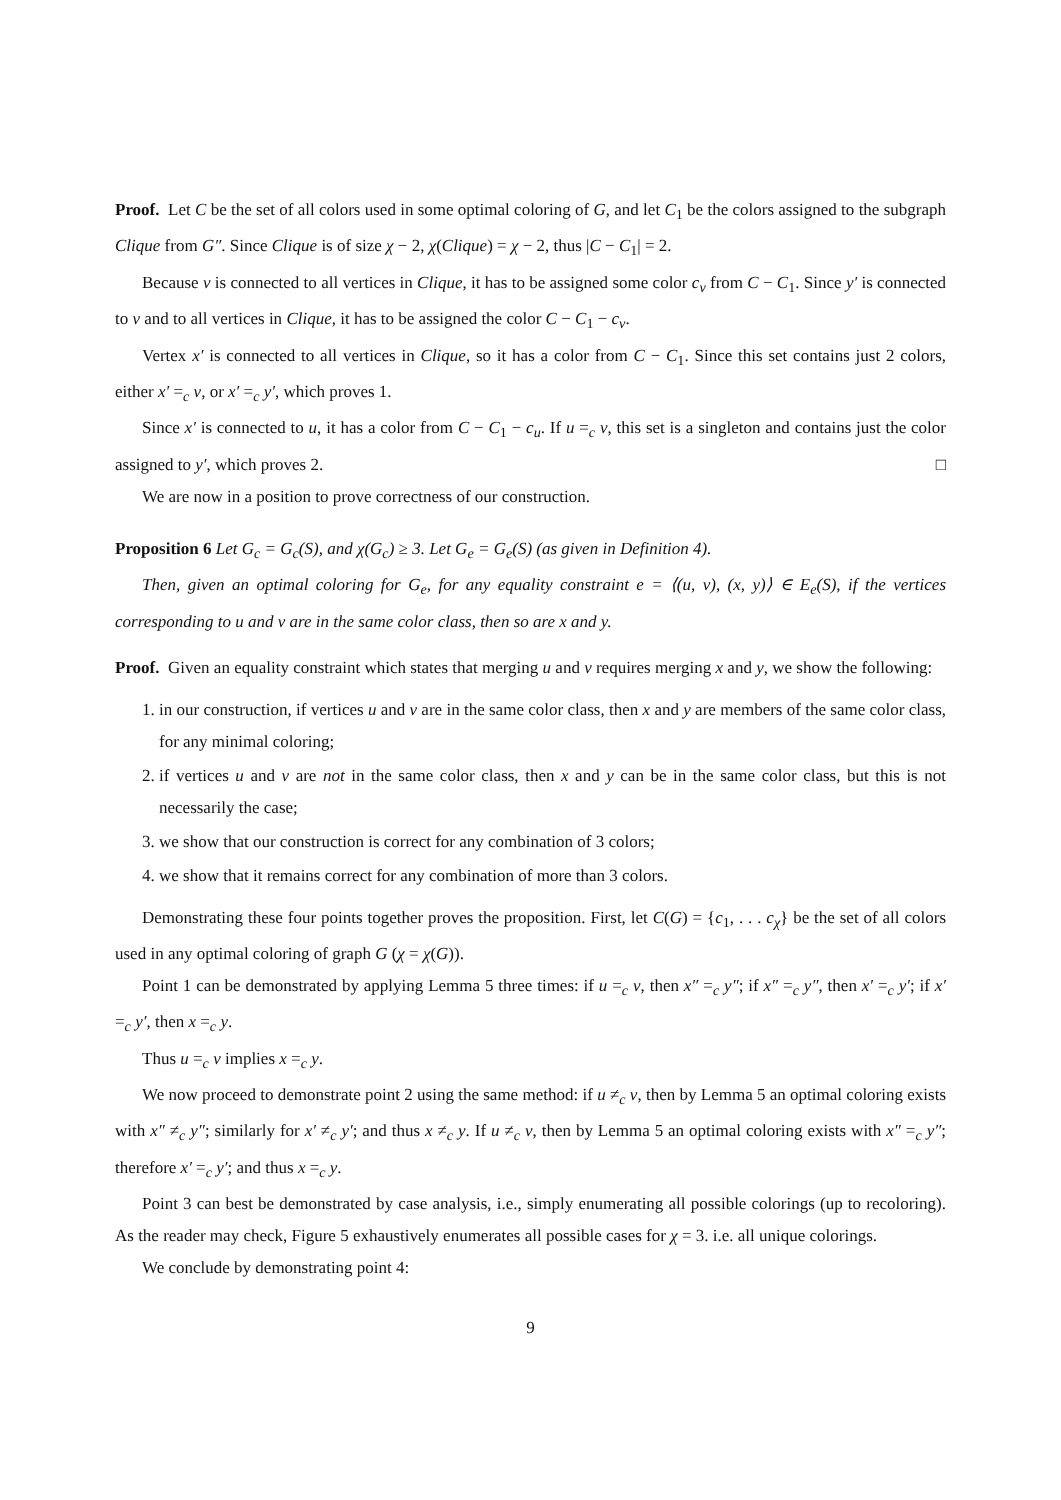Proof. Let C be the set of all colors used in some optimal coloring of G, and let C<sub>1</sub> be the colors assigned to the subgraph Clique from G″. Since Clique is of size χ − 2, χ(Clique) = χ − 2, thus |C − C<sub>1</sub>| = 2.
Because v is connected to all vertices in Clique, it has to be assigned some color c<sub>v</sub> from C − C<sub>1</sub>. Since y′ is connected to v and to all vertices in Clique, it has to be assigned the color C − C<sub>1</sub> − c<sub>v</sub>.
Vertex x′ is connected to all vertices in Clique, so it has a color from C − C<sub>1</sub>. Since this set contains just 2 colors, either x′ =<sub>c</sub> v, or x′ =<sub>c</sub> y′, which proves 1.
Since x′ is connected to u, it has a color from C − C<sub>1</sub> − c<sub>u</sub>. If u =<sub>c</sub> v, this set is a singleton and contains just the color assigned to y′, which proves 2. □
We are now in a position to prove correctness of our construction.
Proposition 6 Let G<sub>c</sub> = G<sub>c</sub>(S), and χ(G<sub>c</sub>) ≥ 3. Let G<sub>e</sub> = G<sub>e</sub>(S) (as given in Definition 4).
Then, given an optimal coloring for G<sub>e</sub>, for any equality constraint e = ⟨(u, v), (x, y)⟩ ∈ E<sub>e</sub>(S), if the vertices corresponding to u and v are in the same color class, then so are x and y.
Proof. Given an equality constraint which states that merging u and v requires merging x and y, we show the following:
1. in our construction, if vertices u and v are in the same color class, then x and y are members of the same color class, for any minimal coloring;
2. if vertices u and v are not in the same color class, then x and y can be in the same color class, but this is not necessarily the case;
3. we show that our construction is correct for any combination of 3 colors;
4. we show that it remains correct for any combination of more than 3 colors.
Demonstrating these four points together proves the proposition. First, let C(G) = {c<sub>1</sub>, . . . c<sub>χ</sub>} be the set of all colors used in any optimal coloring of graph G (χ = χ(G)).
Point 1 can be demonstrated by applying Lemma 5 three times: if u =<sub>c</sub> v, then x″ =<sub>c</sub> y″; if x″ =<sub>c</sub> y″, then x′ =<sub>c</sub> y′; if x′ =<sub>c</sub> y′, then x =<sub>c</sub> y.
Thus u =<sub>c</sub> v implies x =<sub>c</sub> y.
We now proceed to demonstrate point 2 using the same method: if u ≠<sub>c</sub> v, then by Lemma 5 an optimal coloring exists with x″ ≠<sub>c</sub> y″; similarly for x′ ≠<sub>c</sub> y′; and thus x ≠<sub>c</sub> y. If u ≠<sub>c</sub> v, then by Lemma 5 an optimal coloring exists with x″ =<sub>c</sub> y″; therefore x′ =<sub>c</sub> y′; and thus x =<sub>c</sub> y.
Point 3 can best be demonstrated by case analysis, i.e., simply enumerating all possible colorings (up to recoloring). As the reader may check, Figure 5 exhaustively enumerates all possible cases for χ = 3. i.e. all unique colorings.
We conclude by demonstrating point 4:
9